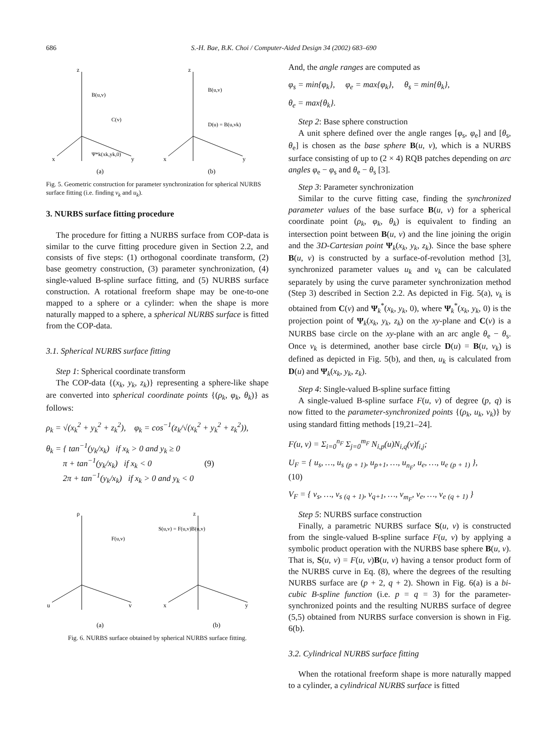686 S.-H. Bae, B.K. Choi / Computer-Aided Design 34 (2002) 683–690
z
x
y
B(u,v)
Ψ*k(xk,yk,0)
C(v)
(a)
z
x
y
B(u,v)
D(u) = B(u,vk)
(b)
Fig. 5. Geometric construction for parameter synchronization for spherical NURBS surface fitting (i.e. finding v<sub>k</sub> and u<sub>k</sub>).
3. NURBS surface fitting procedure
The procedure for fitting a NURBS surface from COP-data is similar to the curve fitting procedure given in Section 2.2, and consists of five steps: (1) orthogonal coordinate transform, (2) base geometry construction, (3) parameter synchronization, (4) single-valued B-spline surface fitting, and (5) NURBS surface construction. A rotational freeform shape may be one-to-one mapped to a sphere or a cylinder: when the shape is more naturally mapped to a sphere, a spherical NURBS surface is fitted from the COP-data.
3.1. Spherical NURBS surface fitting
Step 1: Spherical coordinate transform
The COP-data {(x<sub>k</sub>, y<sub>k</sub>, z<sub>k</sub>)} representing a sphere-like shape are converted into spherical coordinate points {(ρ<sub>k</sub>, φ<sub>k</sub>, θ<sub>k</sub>)} as follows:
ρ<sub>k</sub> = √(x<sub>k</sub><sup>2</sup> + y<sub>k</sub><sup>2</sup> + z<sub>k</sub><sup>2</sup>), φ<sub>k</sub> = cos<sup>−1</sup>(z<sub>k</sub>/√(x<sub>k</sub><sup>2</sup> + y<sub>k</sub><sup>2</sup> + z<sub>k</sub><sup>2</sup>)),
θ<sub>k</sub> = { tan<sup>−1</sup>(y<sub>k</sub>/x<sub>k</sub>) if x<sub>k</sub> > 0 and y<sub>k</sub> ≥ 0
π + tan<sup>−1</sup>(y<sub>k</sub>/x<sub>k</sub>) if x<sub>k</sub> < 0 (9)
2π + tan<sup>−1</sup>(y<sub>k</sub>/x<sub>k</sub>) if x<sub>k</sub> > 0 and y<sub>k</sub> < 0
ρ
u
v
F(u,v)
(a)
z
x
y
S(u,v) = F(u,v)B(u,v)
(b)
Fig. 6. NURBS surface obtained by spherical NURBS surface fitting.
And, the angle ranges are computed as
φ<sub>s</sub> = min{φ<sub>k</sub>}, φ<sub>e</sub> = max{φ<sub>k</sub>}, θ<sub>s</sub> = min{θ<sub>k</sub>},
θ<sub>e</sub> = max{θ<sub>k</sub>}.
Step 2: Base sphere construction
A unit sphere defined over the angle ranges [φ<sub>s</sub>, φ<sub>e</sub>] and [θ<sub>s</sub>, θ<sub>e</sub>] is chosen as the base sphere B(u, v), which is a NURBS surface consisting of up to (2 × 4) RQB patches depending on arc angles φ<sub>e</sub> − φ<sub>s</sub> and θ<sub>e</sub> − θ<sub>s</sub> [3].
Step 3: Parameter synchronization
Similar to the curve fitting case, finding the synchronized parameter values of the base surface B(u, v) for a spherical coordinate point (ρ<sub>k</sub>, φ<sub>k</sub>, θ<sub>k</sub>) is equivalent to finding an intersection point between B(u, v) and the line joining the origin and the 3D-Cartesian point Ψ<sub>k</sub>(x<sub>k</sub>, y<sub>k</sub>, z<sub>k</sub>). Since the base sphere B(u, v) is constructed by a surface-of-revolution method [3], synchronized parameter values u<sub>k</sub> and v<sub>k</sub> can be calculated separately by using the curve parameter synchronization method (Step 3) described in Section 2.2. As depicted in Fig. 5(a), v<sub>k</sub> is obtained from C(v) and Ψ<sub>k</sub><sup>*</sup>(x<sub>k</sub>, y<sub>k</sub>, 0), where Ψ<sub>k</sub><sup>*</sup>(x<sub>k</sub>, y<sub>k</sub>, 0) is the projection point of Ψ<sub>k</sub>(x<sub>k</sub>, y<sub>k</sub>, z<sub>k</sub>) on the xy-plane and C(v) is a NURBS base circle on the xy-plane with an arc angle θ<sub>e</sub> − θ<sub>s</sub>. Once v<sub>k</sub> is determined, another base circle D(u) = B(u, v<sub>k</sub>) is defined as depicted in Fig. 5(b), and then, u<sub>k</sub> is calculated from D(u) and Ψ<sub>k</sub>(x<sub>k</sub>, y<sub>k</sub>, z<sub>k</sub>).
Step 4: Single-valued B-spline surface fitting
A single-valued B-spline surface F(u, v) of degree (p, q) is now fitted to the parameter-synchronized points {(ρ<sub>k</sub>, u<sub>k</sub>, v<sub>k</sub>)} by using standard fitting methods [19,21–24].
F(u, v) = Σ<sub>i=0</sub><sup>n<sub>F</sub></sup> Σ<sub>j=0</sub><sup>m<sub>F</sub></sup> N<sub>i,p</sub>(u)N<sub>i,q</sub>(v)f<sub>i,j</sub>;
U<sub>F</sub> = { u<sub>s</sub>, …, u<sub>s</sub> <sub>(p + 1)</sub>, u<sub>p+1</sub>, …, u<sub>n<sub>F</sub></sub>, u<sub>e</sub>, …, u<sub>e</sub> <sub>(p + 1)</sub> }, (10)
V<sub>F</sub> = { v<sub>s</sub>, …, v<sub>s</sub> <sub>(q + 1)</sub>, v<sub>q+1</sub>, …, v<sub>m<sub>F</sub></sub>, v<sub>e</sub>, …, v<sub>e</sub> <sub>(q + 1)</sub> }
Step 5: NURBS surface construction
Finally, a parametric NURBS surface S(u, v) is constructed from the single-valued B-spline surface F(u, v) by applying a symbolic product operation with the NURBS base sphere B(u, v). That is, S(u, v) = F(u, v)B(u, v) having a tensor product form of the NURBS curve in Eq. (8), where the degrees of the resulting NURBS surface are (p + 2, q + 2). Shown in Fig. 6(a) is a bi-cubic B-spline function (i.e. p = q = 3) for the parameter-synchronized points and the resulting NURBS surface of degree (5,5) obtained from NURBS surface conversion is shown in Fig. 6(b).
3.2. Cylindrical NURBS surface fitting
When the rotational freeform shape is more naturally mapped to a cylinder, a cylindrical NURBS surface is fitted